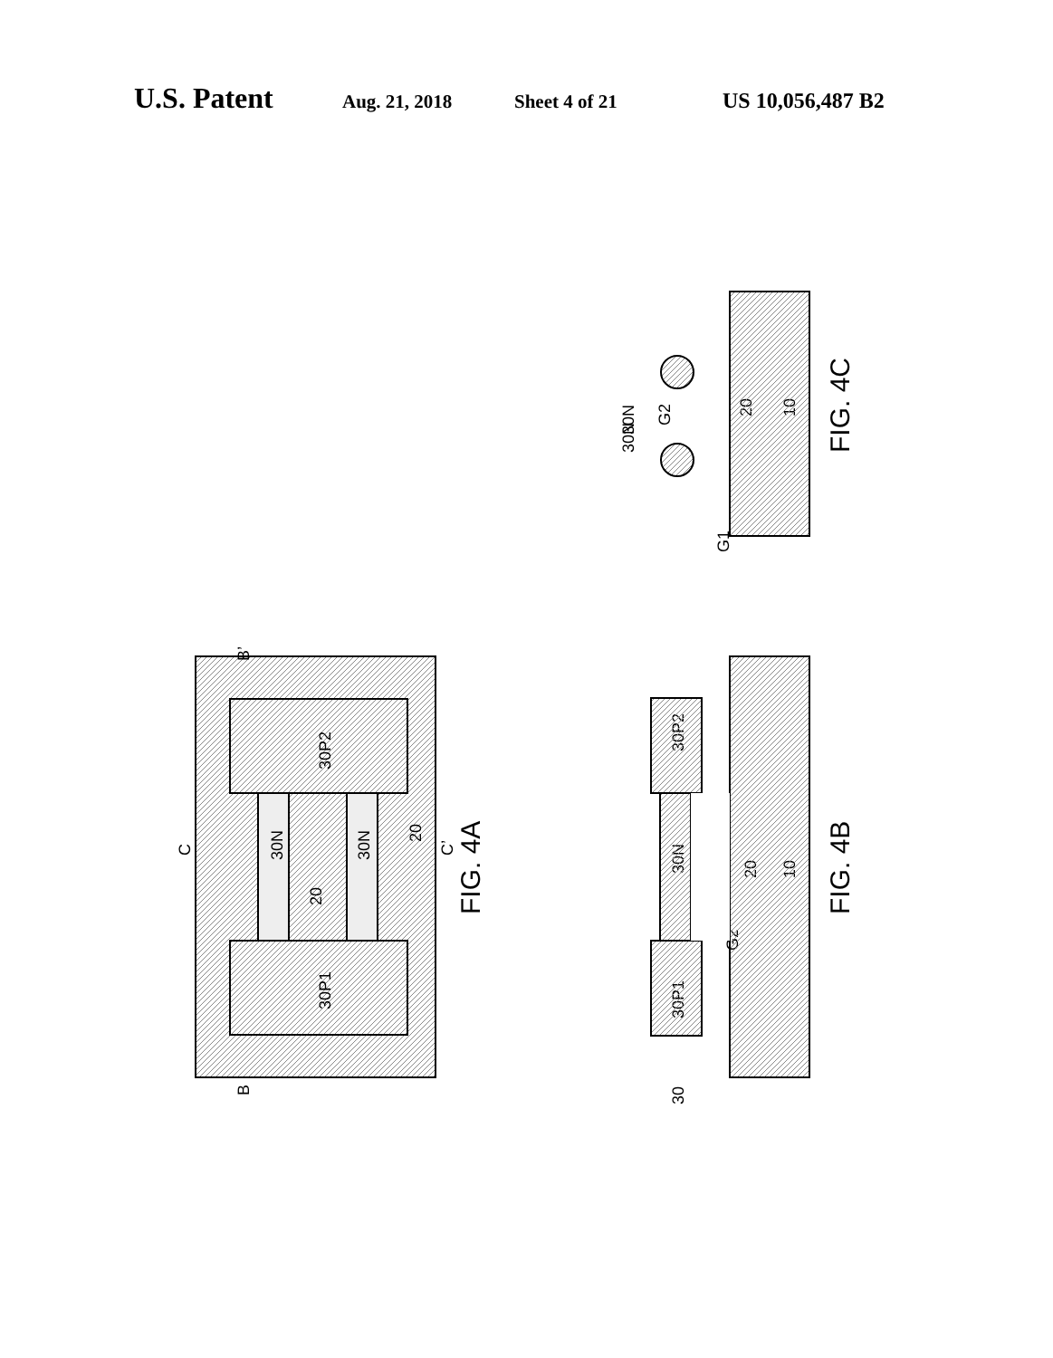U.S. Patent Aug. 21, 2018 Sheet 4 of 21 US 10,056,487 B2
30P2
30P1
30N
30N
20
20
FIG. 4A
B’
B
C
C’
30N
30N
G2
G1
20
10
FIG. 4C
30P2
30N
30P1
G2
20
10
30
FIG. 4B